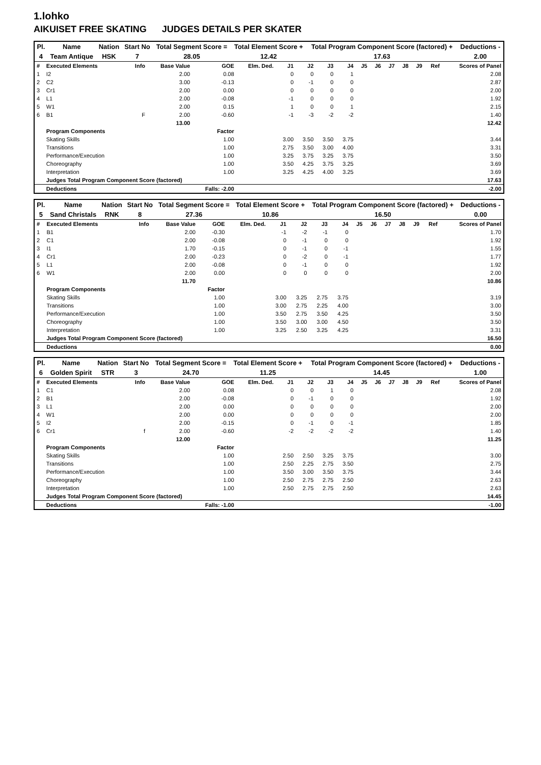1.lohko
AIKUISET FREE SKATING JUDGES DETAILS PER SKATER
| Pl. | Name | Nation | Start No | Total Segment Score = | Total Element Score + | Total Program Component Score (factored) + | Deductions - |
| 4 | Team Antique | HSK | 7 | 28.05 | 12.42 | 17.63 | 2.00 |
| # | Executed Elements | Info | Base Value | GOE | Elm. Ded. | J1 | J2 | J3 | J4 | J5 | J6 | J7 | J8 | J9 | Ref | Scores of Panel |
| 1 | I2 | | 2.00 | 0.08 | | 0 | 0 | 0 | 1 | | | | | | | 2.08 |
| 2 | C2 | | 3.00 | -0.13 | | 0 | -1 | 0 | 0 | | | | | | | 2.87 |
| 3 | Cr1 | | 2.00 | 0.00 | | 0 | 0 | 0 | 0 | | | | | | | 2.00 |
| 4 | L1 | | 2.00 | -0.08 | | -1 | 0 | 0 | 0 | | | | | | | 1.92 |
| 5 | W1 | | 2.00 | 0.15 | | 1 | 0 | 0 | 1 | | | | | | | 2.15 |
| 6 | B1 | F | 2.00 | -0.60 | | -1 | -3 | -2 | -2 | | | | | | | 1.40 |
| | | | 13.00 | | | | | | | | | | | | | 12.42 |
| | Program Components | | | Factor | | | | | | | | | | | | |
| | Skating Skills | | | 1.00 | | 3.00 | 3.50 | 3.50 | 3.75 | | | | | | | 3.44 |
| | Transitions | | | 1.00 | | 2.75 | 3.50 | 3.00 | 4.00 | | | | | | | 3.31 |
| | Performance/Execution | | | 1.00 | | 3.25 | 3.75 | 3.25 | 3.75 | | | | | | | 3.50 |
| | Choreography | | | 1.00 | | 3.50 | 4.25 | 3.75 | 3.25 | | | | | | | 3.69 |
| | Interpretation | | | 1.00 | | 3.25 | 4.25 | 4.00 | 3.25 | | | | | | | 3.69 |
| | Judges Total Program Component Score (factored) | | | | | | | | | | | | | | | 17.63 |
| | Deductions | | | Falls: -2.00 | | | | | | | | | | | | -2.00 |
| Pl. | Name | Nation | Start No | Total Segment Score = | Total Element Score + | Total Program Component Score (factored) + | Deductions - |
| 5 | Sand Christals | RNK | 8 | 27.36 | 10.86 | 16.50 | 0.00 |
| # | Executed Elements | Info | Base Value | GOE | Elm. Ded. | J1 | J2 | J3 | J4 | J5 | J6 | J7 | J8 | J9 | Ref | Scores of Panel |
| 1 | B1 | | 2.00 | -0.30 | | -1 | -2 | -1 | 0 | | | | | | | 1.70 |
| 2 | C1 | | 2.00 | -0.08 | | 0 | -1 | 0 | 0 | | | | | | | 1.92 |
| 3 | I1 | | 1.70 | -0.15 | | 0 | -1 | 0 | -1 | | | | | | | 1.55 |
| 4 | Cr1 | | 2.00 | -0.23 | | 0 | -2 | 0 | -1 | | | | | | | 1.77 |
| 5 | L1 | | 2.00 | -0.08 | | 0 | -1 | 0 | 0 | | | | | | | 1.92 |
| 6 | W1 | | 2.00 | 0.00 | | 0 | 0 | 0 | 0 | | | | | | | 2.00 |
| | | | 11.70 | | | | | | | | | | | | | 10.86 |
| | Program Components | | | Factor | | | | | | | | | | | | |
| | Skating Skills | | | 1.00 | | 3.00 | 3.25 | 2.75 | 3.75 | | | | | | | 3.19 |
| | Transitions | | | 1.00 | | 3.00 | 2.75 | 2.25 | 4.00 | | | | | | | 3.00 |
| | Performance/Execution | | | 1.00 | | 3.50 | 2.75 | 3.50 | 4.25 | | | | | | | 3.50 |
| | Choreography | | | 1.00 | | 3.50 | 3.00 | 3.00 | 4.50 | | | | | | | 3.50 |
| | Interpretation | | | 1.00 | | 3.25 | 2.50 | 3.25 | 4.25 | | | | | | | 3.31 |
| | Judges Total Program Component Score (factored) | | | | | | | | | | | | | | | 16.50 |
| | Deductions | | | | | | | | | | | | | | | 0.00 |
| Pl. | Name | Nation | Start No | Total Segment Score = | Total Element Score + | Total Program Component Score (factored) + | Deductions - |
| 6 | Golden Spirit | STR | 3 | 24.70 | 11.25 | 14.45 | 1.00 |
| # | Executed Elements | Info | Base Value | GOE | Elm. Ded. | J1 | J2 | J3 | J4 | J5 | J6 | J7 | J8 | J9 | Ref | Scores of Panel |
| 1 | C1 | | 2.00 | 0.08 | | 0 | 0 | 1 | 0 | | | | | | | 2.08 |
| 2 | B1 | | 2.00 | -0.08 | | 0 | -1 | 0 | 0 | | | | | | | 1.92 |
| 3 | L1 | | 2.00 | 0.00 | | 0 | 0 | 0 | 0 | | | | | | | 2.00 |
| 4 | W1 | | 2.00 | 0.00 | | 0 | 0 | 0 | 0 | | | | | | | 2.00 |
| 5 | I2 | | 2.00 | -0.15 | | 0 | -1 | 0 | -1 | | | | | | | 1.85 |
| 6 | Cr1 | f | 2.00 | -0.60 | | -2 | -2 | -2 | -2 | | | | | | | 1.40 |
| | | | 12.00 | | | | | | | | | | | | | 11.25 |
| | Program Components | | | Factor | | | | | | | | | | | | |
| | Skating Skills | | | 1.00 | | 2.50 | 2.50 | 3.25 | 3.75 | | | | | | | 3.00 |
| | Transitions | | | 1.00 | | 2.50 | 2.25 | 2.75 | 3.50 | | | | | | | 2.75 |
| | Performance/Execution | | | 1.00 | | 3.50 | 3.00 | 3.50 | 3.75 | | | | | | | 3.44 |
| | Choreography | | | 1.00 | | 2.50 | 2.75 | 2.75 | 2.50 | | | | | | | 2.63 |
| | Interpretation | | | 1.00 | | 2.50 | 2.75 | 2.75 | 2.50 | | | | | | | 2.63 |
| | Judges Total Program Component Score (factored) | | | | | | | | | | | | | | | 14.45 |
| | Deductions | | | Falls: -1.00 | | | | | | | | | | | | -1.00 |